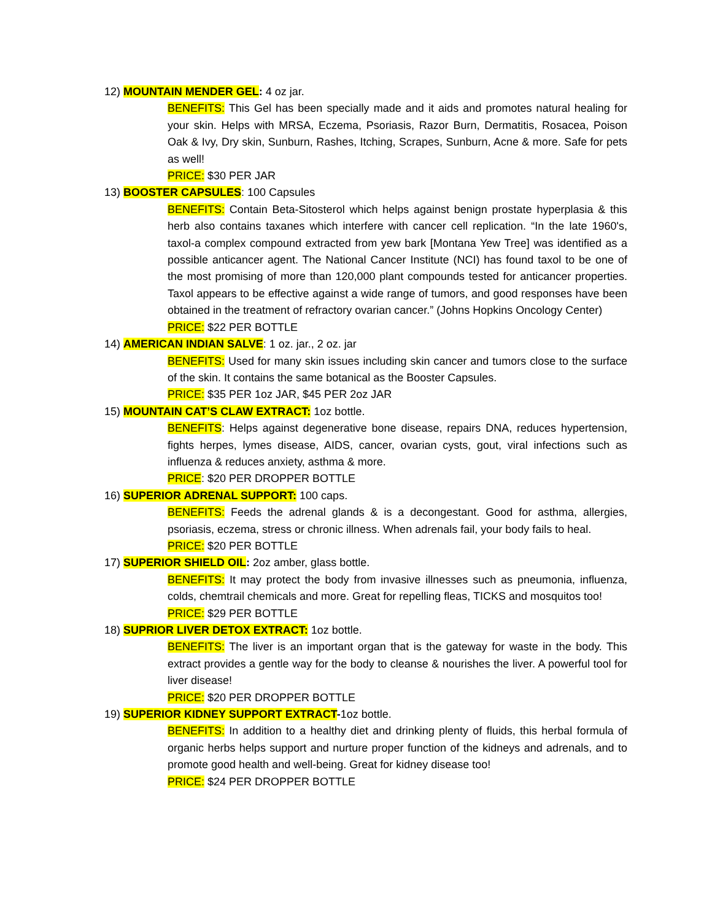12) MOUNTAIN MENDER GEL: 4 oz jar.
BENEFITS: This Gel has been specially made and it aids and promotes natural healing for your skin. Helps with MRSA, Eczema, Psoriasis, Razor Burn, Dermatitis, Rosacea, Poison Oak & Ivy, Dry skin, Sunburn, Rashes, Itching, Scrapes, Sunburn, Acne & more. Safe for pets as well!
PRICE: $30 PER JAR
13) BOOSTER CAPSULES: 100 Capsules
BENEFITS: Contain Beta-Sitosterol which helps against benign prostate hyperplasia & this herb also contains taxanes which interfere with cancer cell replication. “In the late 1960's, taxol-a complex compound extracted from yew bark [Montana Yew Tree] was identified as a possible anticancer agent. The National Cancer Institute (NCI) has found taxol to be one of the most promising of more than 120,000 plant compounds tested for anticancer properties. Taxol appears to be effective against a wide range of tumors, and good responses have been obtained in the treatment of refractory ovarian cancer.” (Johns Hopkins Oncology Center)
PRICE: $22 PER BOTTLE
14) AMERICAN INDIAN SALVE: 1 oz. jar., 2 oz. jar
BENEFITS: Used for many skin issues including skin cancer and tumors close to the surface of the skin. It contains the same botanical as the Booster Capsules.
PRICE: $35 PER 1oz JAR, $45 PER 2oz JAR
15) MOUNTAIN CAT’S CLAW EXTRACT: 1oz bottle.
BENEFITS: Helps against degenerative bone disease, repairs DNA, reduces hypertension, fights herpes, lymes disease, AIDS, cancer, ovarian cysts, gout, viral infections such as influenza & reduces anxiety, asthma & more.
PRICE: $20 PER DROPPER BOTTLE
16) SUPERIOR ADRENAL SUPPORT: 100 caps.
BENEFITS: Feeds the adrenal glands & is a decongestant. Good for asthma, allergies, psoriasis, eczema, stress or chronic illness. When adrenals fail, your body fails to heal.
PRICE: $20 PER BOTTLE
17) SUPERIOR SHIELD OIL: 2oz amber, glass bottle.
BENEFITS: It may protect the body from invasive illnesses such as pneumonia, influenza, colds, chemtrail chemicals and more. Great for repelling fleas, TICKS and mosquitos too!
PRICE: $29 PER BOTTLE
18) SUPRIOR LIVER DETOX EXTRACT: 1oz bottle.
BENEFITS: The liver is an important organ that is the gateway for waste in the body. This extract provides a gentle way for the body to cleanse & nourishes the liver. A powerful tool for liver disease!
PRICE: $20 PER DROPPER BOTTLE
19) SUPERIOR KIDNEY SUPPORT EXTRACT-1oz bottle.
BENEFITS: In addition to a healthy diet and drinking plenty of fluids, this herbal formula of organic herbs helps support and nurture proper function of the kidneys and adrenals, and to promote good health and well-being. Great for kidney disease too!
PRICE: $24 PER DROPPER BOTTLE